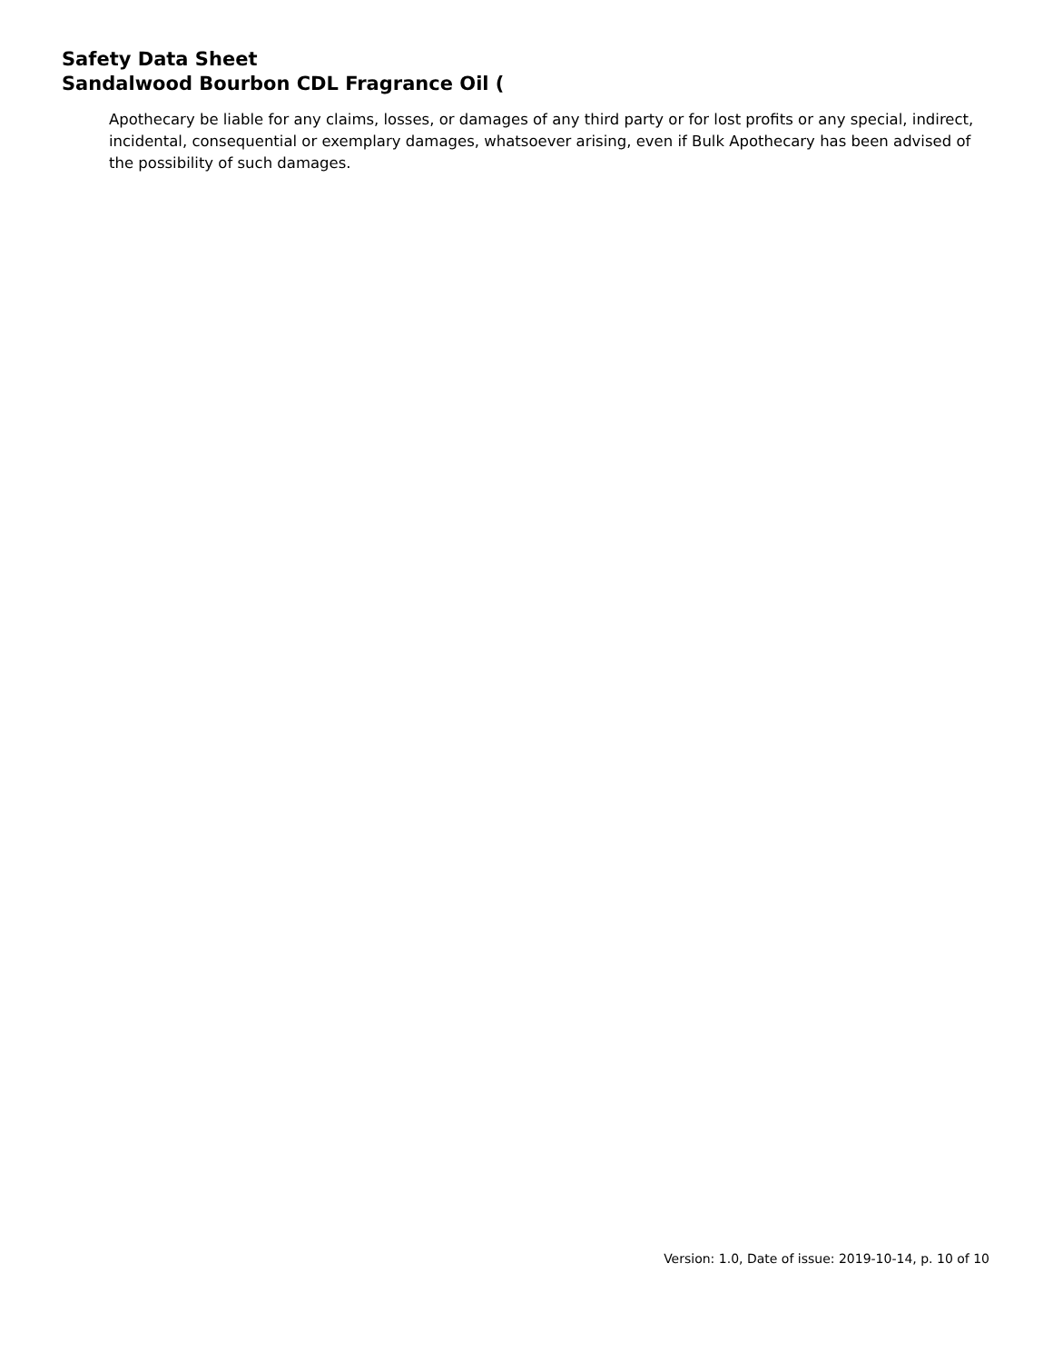Safety Data Sheet
Sandalwood Bourbon CDL Fragrance Oil (
Apothecary be liable for any claims, losses, or damages of any third party or for lost profits or any special, indirect, incidental, consequential or exemplary damages, whatsoever arising, even if Bulk Apothecary has been advised of the possibility of such damages.
Version: 1.0, Date of issue: 2019-10-14, p. 10 of 10